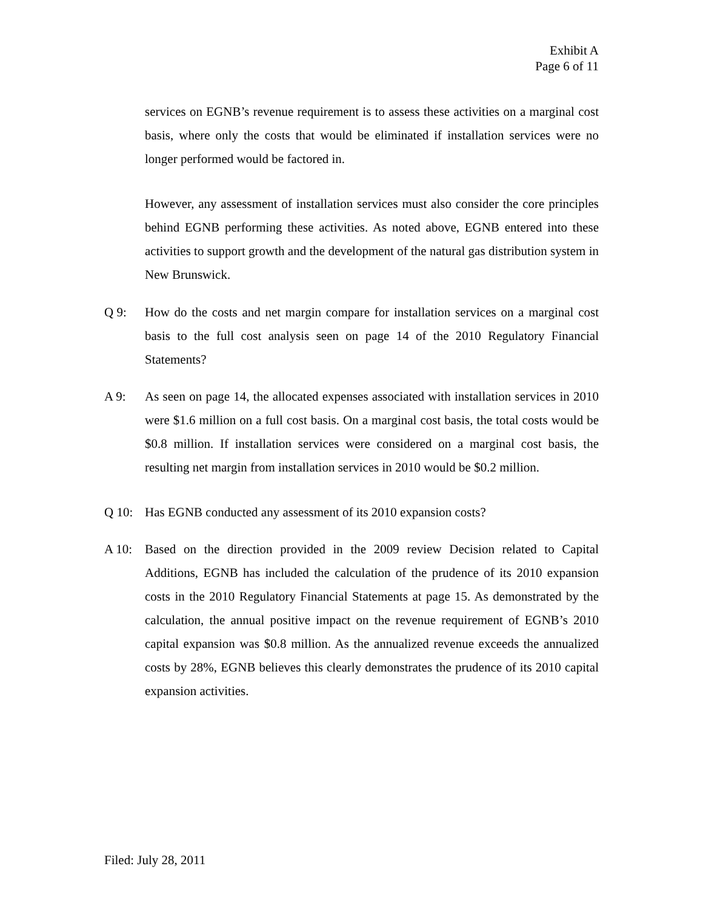Exhibit A
Page 6 of 11
services on EGNB’s revenue requirement is to assess these activities on a marginal cost basis, where only the costs that would be eliminated if installation services were no longer performed would be factored in.
However, any assessment of installation services must also consider the core principles behind EGNB performing these activities. As noted above, EGNB entered into these activities to support growth and the development of the natural gas distribution system in New Brunswick.
Q 9: How do the costs and net margin compare for installation services on a marginal cost basis to the full cost analysis seen on page 14 of the 2010 Regulatory Financial Statements?
A 9: As seen on page 14, the allocated expenses associated with installation services in 2010 were $1.6 million on a full cost basis. On a marginal cost basis, the total costs would be $0.8 million. If installation services were considered on a marginal cost basis, the resulting net margin from installation services in 2010 would be $0.2 million.
Q 10: Has EGNB conducted any assessment of its 2010 expansion costs?
A 10: Based on the direction provided in the 2009 review Decision related to Capital Additions, EGNB has included the calculation of the prudence of its 2010 expansion costs in the 2010 Regulatory Financial Statements at page 15. As demonstrated by the calculation, the annual positive impact on the revenue requirement of EGNB’s 2010 capital expansion was $0.8 million. As the annualized revenue exceeds the annualized costs by 28%, EGNB believes this clearly demonstrates the prudence of its 2010 capital expansion activities.
Filed: July 28, 2011